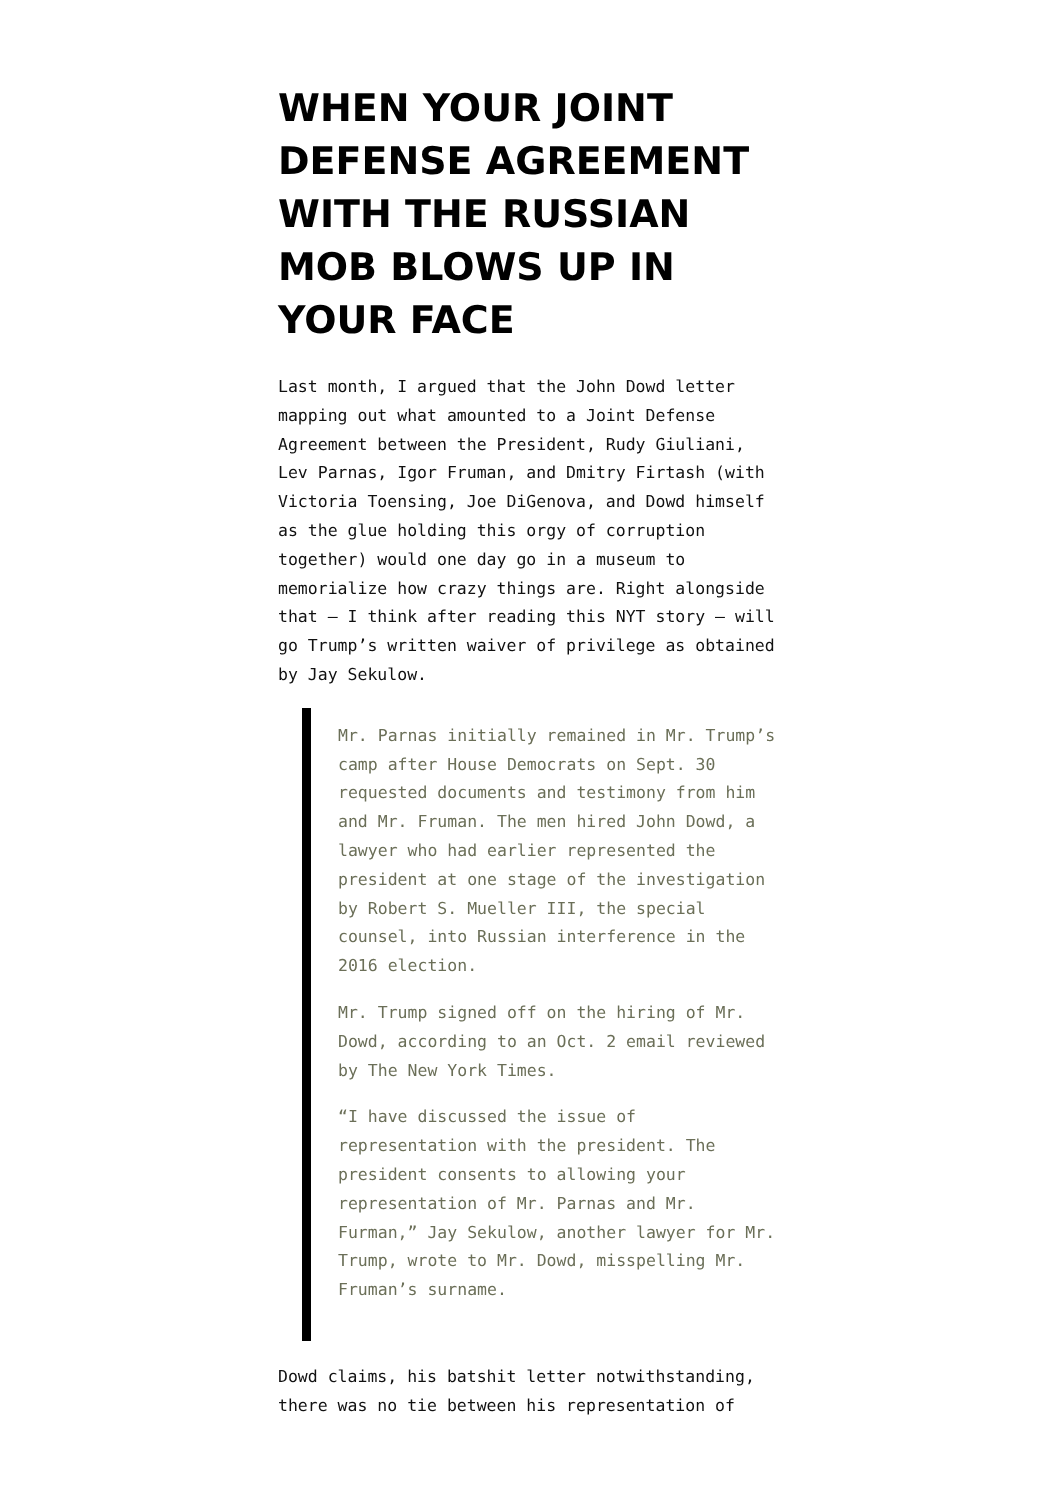WHEN YOUR JOINT DEFENSE AGREEMENT WITH THE RUSSIAN MOB BLOWS UP IN YOUR FACE
Last month, I argued that the John Dowd letter mapping out what amounted to a Joint Defense Agreement between the President, Rudy Giuliani, Lev Parnas, Igor Fruman, and Dmitry Firtash (with Victoria Toensing, Joe DiGenova, and Dowd himself as the glue holding this orgy of corruption together) would one day go in a museum to memorialize how crazy things are. Right alongside that — I think after reading this NYT story — will go Trump’s written waiver of privilege as obtained by Jay Sekulow.
Mr. Parnas initially remained in Mr. Trump’s camp after House Democrats on Sept. 30 requested documents and testimony from him and Mr. Fruman. The men hired John Dowd, a lawyer who had earlier represented the president at one stage of the investigation by Robert S. Mueller III, the special counsel, into Russian interference in the 2016 election.
Mr. Trump signed off on the hiring of Mr. Dowd, according to an Oct. 2 email reviewed by The New York Times.
“I have discussed the issue of representation with the president. The president consents to allowing your representation of Mr. Parnas and Mr. Furman,” Jay Sekulow, another lawyer for Mr. Trump, wrote to Mr. Dowd, misspelling Mr. Fruman’s surname.
Dowd claims, his batshit letter notwithstanding, there was no tie between his representation of